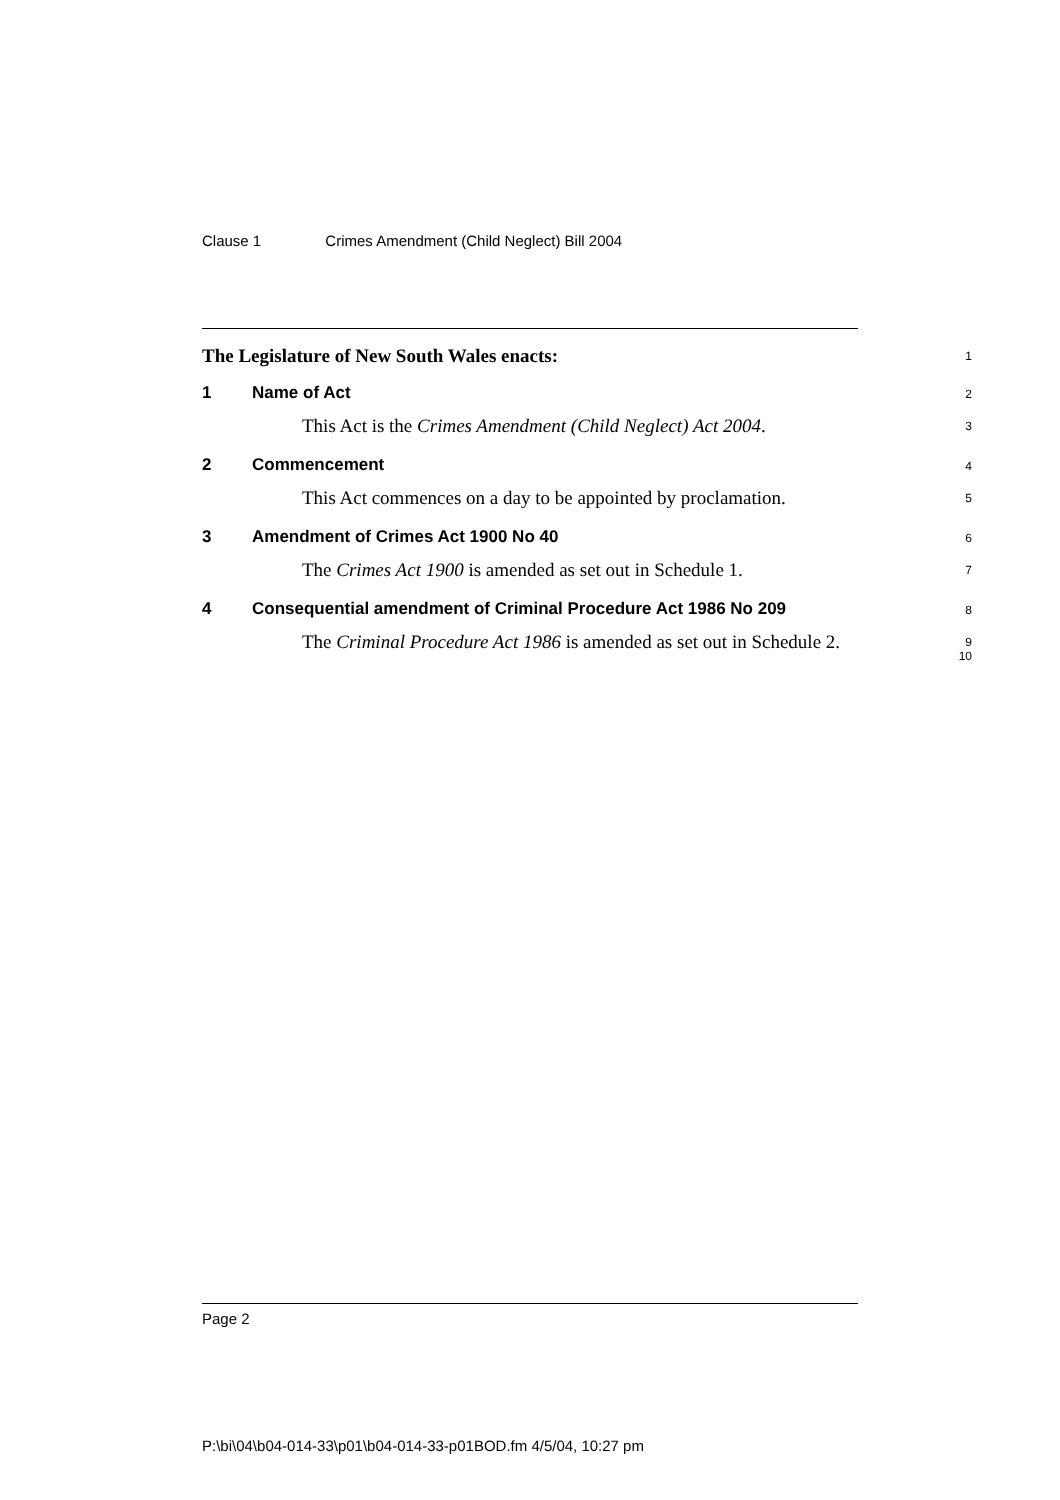Clause 1 Crimes Amendment (Child Neglect) Bill 2004
The Legislature of New South Wales enacts:
1
1 Name of Act
2
This Act is the Crimes Amendment (Child Neglect) Act 2004.
3
2 Commencement
4
This Act commences on a day to be appointed by proclamation.
5
3 Amendment of Crimes Act 1900 No 40
6
The Crimes Act 1900 is amended as set out in Schedule 1.
7
4 Consequential amendment of Criminal Procedure Act 1986 No 209
8
The Criminal Procedure Act 1986 is amended as set out in Schedule 2.
9
10
Page 2
P:\bi\04\b04-014-33\p01\b04-014-33-p01BOD.fm 4/5/04, 10:27 pm